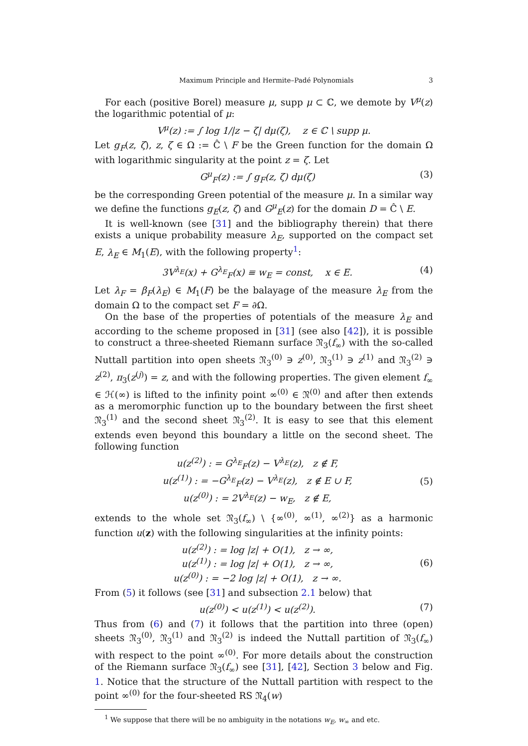Maximum Principle and Hermite–Padé Polynomials 3
For each (positive Borel) measure μ, supp μ ⊂ ℂ, we demote by V<sup>μ</sup>(z) the logarithmic potential of μ:
V<sup>μ</sup>(z) := ∫ log 1/|z − ζ| dμ(ζ), z ∈ ℂ \ supp μ.
Let g<sub>F</sub>(z, ζ), z, ζ ∈ Ω := Ĉ \ F be the Green function for the domain Ω with logarithmic singularity at the point z = ζ. Let
G<sup>μ</sup><sub>F</sub>(z) := ∫ g<sub>F</sub>(z, ζ) dμ(ζ) (3)
be the corresponding Green potential of the measure μ. In a similar way we define the functions g<sub>E</sub>(z, ζ) and G<sup>μ</sup><sub>E</sub>(z) for the domain D = Ĉ \ E.
It is well-known (see [31] and the bibliography therein) that there exists a unique probability measure λ<sub>E</sub>, supported on the compact set E, λ<sub>E</sub> ∈ M<sub>1</sub>(E), with the following property<sup>1</sup>:
3V<sup>λ<sub>E</sub></sup>(x) + G<sup>λ<sub>E</sub></sup><sub>F</sub>(x) ≡ w<sub>E</sub> = const, x ∈ E. (4)
Let λ<sub>F</sub> = β<sub>F</sub>(λ<sub>E</sub>) ∈ M<sub>1</sub>(F) be the balayage of the measure λ<sub>E</sub> from the domain Ω to the compact set F = ∂Ω.
On the base of the properties of potentials of the measure λ<sub>E</sub> and according to the scheme proposed in [31] (see also [42]), it is possible to construct a three-sheeted Riemann surface 𝔑<sub>3</sub>(f<sub>∞</sub>) with the so-called Nuttall partition into open sheets 𝔑<sub>3</sub><sup>(0)</sup> ∋ z<sup>(0)</sup>, 𝔑<sub>3</sub><sup>(1)</sup> ∋ z<sup>(1)</sup> and 𝔑<sub>3</sub><sup>(2)</sup> ∋ z<sup>(2)</sup>, π<sub>3</sub>(z<sup>(j)</sup>) = z, and with the following properties. The given element f<sub>∞</sub> ∈ ℋ(∞) is lifted to the infinity point ∞<sup>(0)</sup> ∈ 𝔑<sup>(0)</sup> and after then extends as a meromorphic function up to the boundary between the first sheet 𝔑<sub>3</sub><sup>(1)</sup> and the second sheet 𝔑<sub>3</sub><sup>(2)</sup>. It is easy to see that this element extends even beyond this boundary a little on the second sheet. The following function
u(z<sup>(2)</sup>) : = G<sup>λ<sub>E</sub></sup><sub>F</sub>(z) − V<sup>λ<sub>E</sub></sup>(z), z ∉ F,
u(z<sup>(1)</sup>) : = −G<sup>λ<sub>E</sub></sup><sub>F</sub>(z) − V<sup>λ<sub>E</sub></sup>(z), z ∉ E ∪ F,
u(z<sup>(0)</sup>) : = 2V<sup>λ<sub>E</sub></sup>(z) − w<sub>E</sub>, z ∉ E, (5)
extends to the whole set 𝔑<sub>3</sub>(f<sub>∞</sub>) \ {∞<sup>(0)</sup>, ∞<sup>(1)</sup>, ∞<sup>(2)</sup>} as a harmonic function u(z) with the following singularities at the infinity points:
u(z<sup>(2)</sup>) : = log |z| + O(1), z → ∞,
u(z<sup>(1)</sup>) : = log |z| + O(1), z → ∞,
u(z<sup>(0)</sup>) : = −2 log |z| + O(1), z → ∞. (6)
From (5) it follows (see [31] and subsection 2.1 below) that
u(z<sup>(0)</sup>) < u(z<sup>(1)</sup>) < u(z<sup>(2)</sup>). (7)
Thus from (6) and (7) it follows that the partition into three (open) sheets 𝔑<sub>3</sub><sup>(0)</sup>, 𝔑<sub>3</sub><sup>(1)</sup> and 𝔑<sub>3</sub><sup>(2)</sup> is indeed the Nuttall partition of 𝔑<sub>3</sub>(f<sub>∞</sub>) with respect to the point ∞<sup>(0)</sup>. For more details about the construction of the Riemann surface 𝔑<sub>3</sub>(f<sub>∞</sub>) see [31], [42], Section 3 below and Fig. 1. Notice that the structure of the Nuttall partition with respect to the point ∞<sup>(0)</sup> for the four-sheeted RS 𝔑<sub>4</sub>(w)
<sup>1</sup> We suppose that there will be no ambiguity in the notations w<sub>E</sub>, w<sub>∞</sub> and etc.